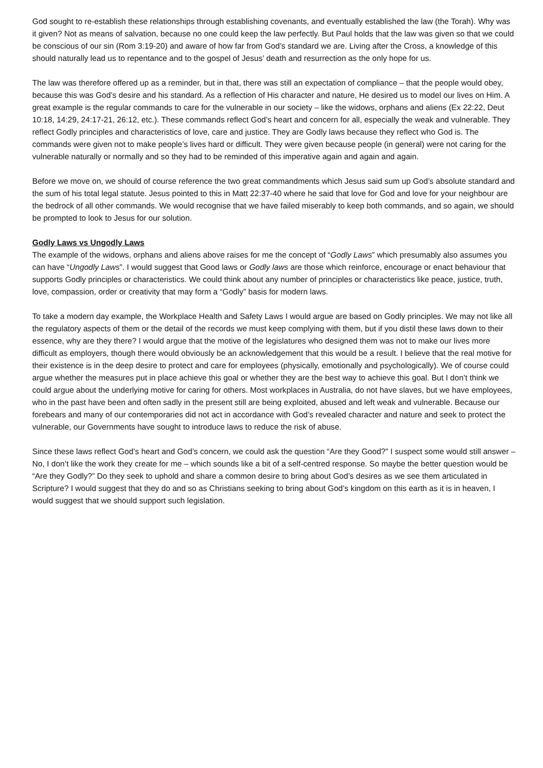God sought to re-establish these relationships through establishing covenants, and eventually established the law (the Torah). Why was it given? Not as means of salvation, because no one could keep the law perfectly. But Paul holds that the law was given so that we could be conscious of our sin (Rom 3:19-20) and aware of how far from God’s standard we are. Living after the Cross, a knowledge of this should naturally lead us to repentance and to the gospel of Jesus’ death and resurrection as the only hope for us.
The law was therefore offered up as a reminder, but in that, there was still an expectation of compliance – that the people would obey, because this was God’s desire and his standard. As a reflection of His character and nature, He desired us to model our lives on Him. A great example is the regular commands to care for the vulnerable in our society – like the widows, orphans and aliens (Ex 22:22, Deut 10:18, 14:29, 24:17-21, 26:12, etc.). These commands reflect God’s heart and concern for all, especially the weak and vulnerable. They reflect Godly principles and characteristics of love, care and justice. They are Godly laws because they reflect who God is. The commands were given not to make people’s lives hard or difficult. They were given because people (in general) were not caring for the vulnerable naturally or normally and so they had to be reminded of this imperative again and again and again.
Before we move on, we should of course reference the two great commandments which Jesus said sum up God’s absolute standard and the sum of his total legal statute. Jesus pointed to this in Matt 22:37-40 where he said that love for God and love for your neighbour are the bedrock of all other commands. We would recognise that we have failed miserably to keep both commands, and so again, we should be prompted to look to Jesus for our solution.
Godly Laws vs Ungodly Laws
The example of the widows, orphans and aliens above raises for me the concept of “Godly Laws” which presumably also assumes you can have “Ungodly Laws”. I would suggest that Good laws or Godly laws are those which reinforce, encourage or enact behaviour that supports Godly principles or characteristics. We could think about any number of principles or characteristics like peace, justice, truth, love, compassion, order or creativity that may form a “Godly” basis for modern laws.
To take a modern day example, the Workplace Health and Safety Laws I would argue are based on Godly principles. We may not like all the regulatory aspects of them or the detail of the records we must keep complying with them, but if you distil these laws down to their essence, why are they there? I would argue that the motive of the legislatures who designed them was not to make our lives more difficult as employers, though there would obviously be an acknowledgement that this would be a result. I believe that the real motive for their existence is in the deep desire to protect and care for employees (physically, emotionally and psychologically). We of course could argue whether the measures put in place achieve this goal or whether they are the best way to achieve this goal. But I don’t think we could argue about the underlying motive for caring for others. Most workplaces in Australia, do not have slaves, but we have employees, who in the past have been and often sadly in the present still are being exploited, abused and left weak and vulnerable. Because our forebears and many of our contemporaries did not act in accordance with God’s revealed character and nature and seek to protect the vulnerable, our Governments have sought to introduce laws to reduce the risk of abuse.
Since these laws reflect God’s heart and God’s concern, we could ask the question “Are they Good?” I suspect some would still answer – No, I don’t like the work they create for me – which sounds like a bit of a self-centred response. So maybe the better question would be “Are they Godly?” Do they seek to uphold and share a common desire to bring about God’s desires as we see them articulated in Scripture? I would suggest that they do and so as Christians seeking to bring about God’s kingdom on this earth as it is in heaven, I would suggest that we should support such legislation.